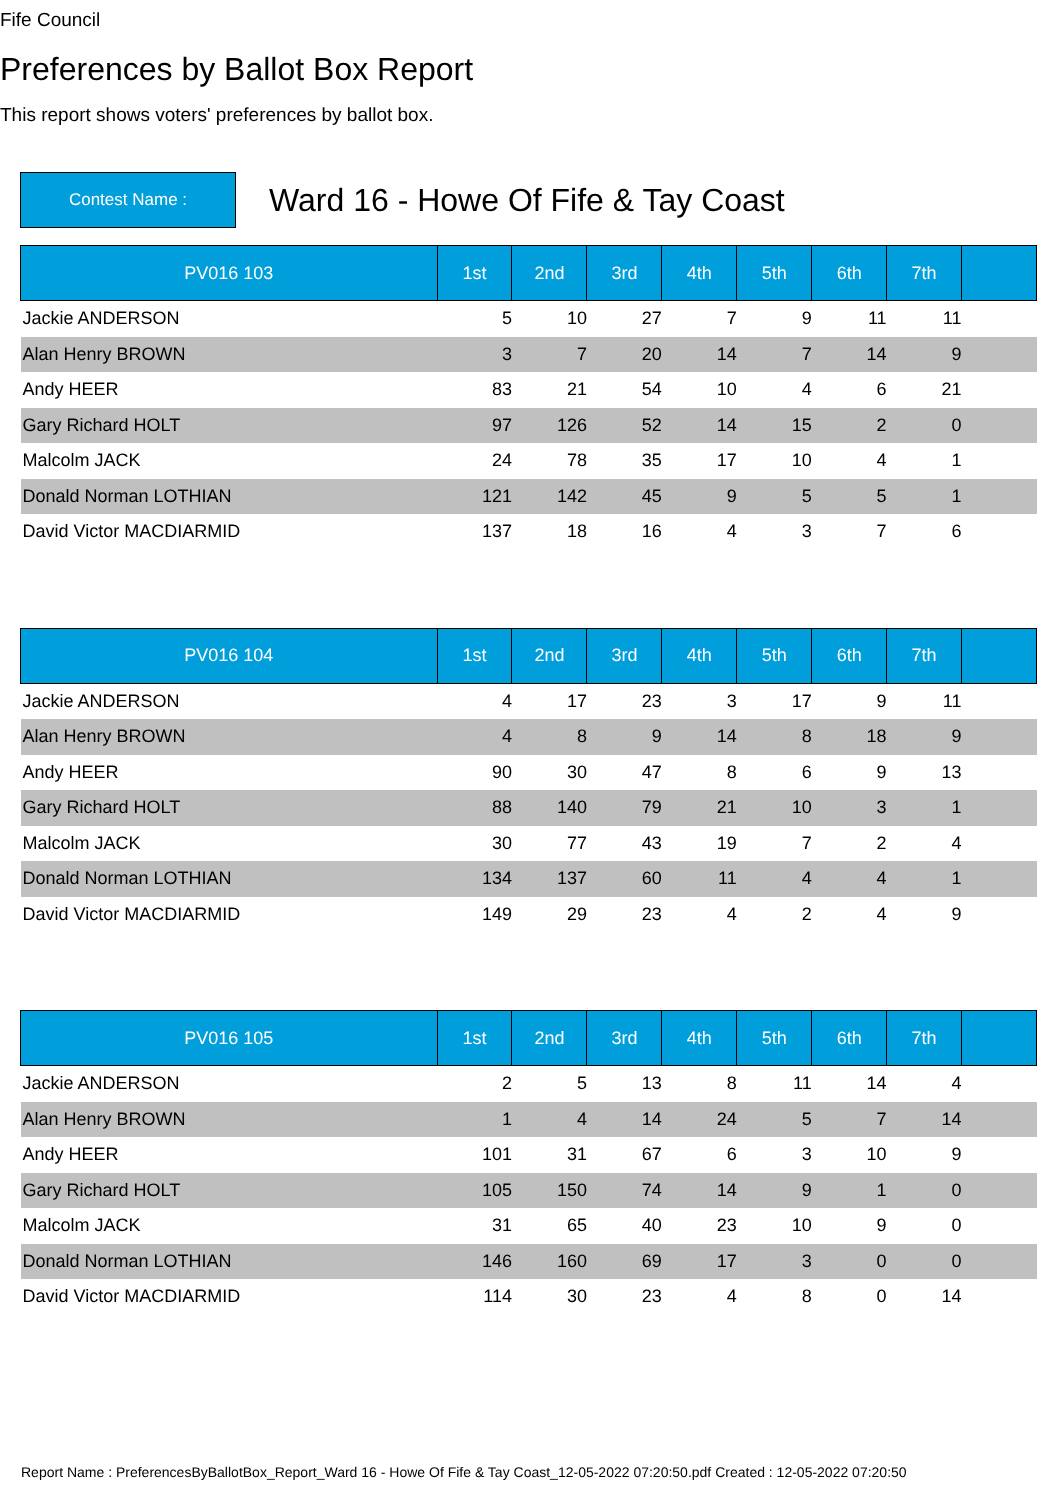Fife Council
Preferences by Ballot Box Report
This report shows voters' preferences by ballot box.
Contest Name :
Ward 16 - Howe Of Fife & Tay Coast
| PV016 103 | 1st | 2nd | 3rd | 4th | 5th | 6th | 7th | |
| --- | --- | --- | --- | --- | --- | --- | --- | --- |
| Jackie ANDERSON | 5 | 10 | 27 | 7 | 9 | 11 | 11 | |
| Alan Henry BROWN | 3 | 7 | 20 | 14 | 7 | 14 | 9 | |
| Andy HEER | 83 | 21 | 54 | 10 | 4 | 6 | 21 | |
| Gary Richard HOLT | 97 | 126 | 52 | 14 | 15 | 2 | 0 | |
| Malcolm JACK | 24 | 78 | 35 | 17 | 10 | 4 | 1 | |
| Donald Norman LOTHIAN | 121 | 142 | 45 | 9 | 5 | 5 | 1 | |
| David Victor MACDIARMID | 137 | 18 | 16 | 4 | 3 | 7 | 6 | |
| PV016 104 | 1st | 2nd | 3rd | 4th | 5th | 6th | 7th | |
| --- | --- | --- | --- | --- | --- | --- | --- | --- |
| Jackie ANDERSON | 4 | 17 | 23 | 3 | 17 | 9 | 11 | |
| Alan Henry BROWN | 4 | 8 | 9 | 14 | 8 | 18 | 9 | |
| Andy HEER | 90 | 30 | 47 | 8 | 6 | 9 | 13 | |
| Gary Richard HOLT | 88 | 140 | 79 | 21 | 10 | 3 | 1 | |
| Malcolm JACK | 30 | 77 | 43 | 19 | 7 | 2 | 4 | |
| Donald Norman LOTHIAN | 134 | 137 | 60 | 11 | 4 | 4 | 1 | |
| David Victor MACDIARMID | 149 | 29 | 23 | 4 | 2 | 4 | 9 | |
| PV016 105 | 1st | 2nd | 3rd | 4th | 5th | 6th | 7th | |
| --- | --- | --- | --- | --- | --- | --- | --- | --- |
| Jackie ANDERSON | 2 | 5 | 13 | 8 | 11 | 14 | 4 | |
| Alan Henry BROWN | 1 | 4 | 14 | 24 | 5 | 7 | 14 | |
| Andy HEER | 101 | 31 | 67 | 6 | 3 | 10 | 9 | |
| Gary Richard HOLT | 105 | 150 | 74 | 14 | 9 | 1 | 0 | |
| Malcolm JACK | 31 | 65 | 40 | 23 | 10 | 9 | 0 | |
| Donald Norman LOTHIAN | 146 | 160 | 69 | 17 | 3 | 0 | 0 | |
| David Victor MACDIARMID | 114 | 30 | 23 | 4 | 8 | 0 | 14 | |
Report Name : PreferencesByBallotBox_Report_Ward 16 - Howe Of Fife & Tay Coast_12-05-2022 07:20:50.pdf Created : 12-05-2022 07:20:50